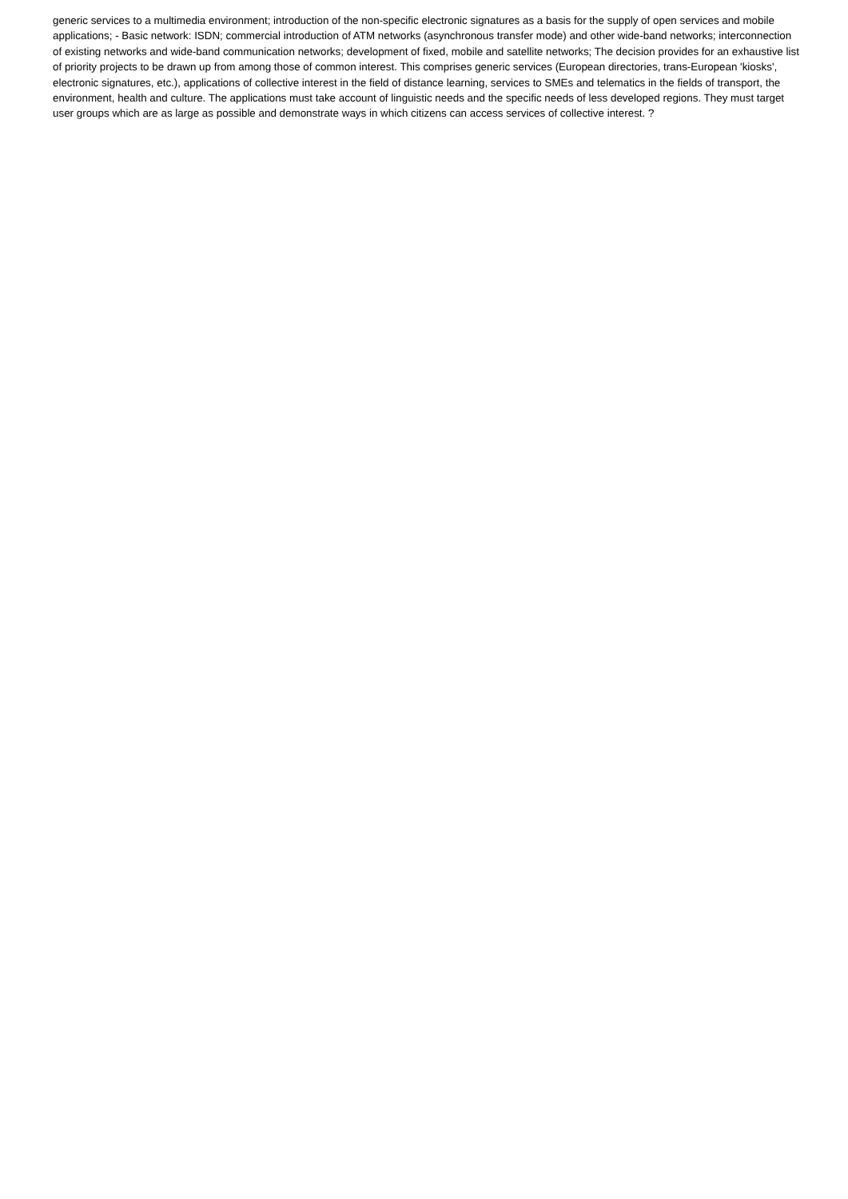generic services to a multimedia environment; introduction of the non-specific electronic signatures as a basis for the supply of open services and mobile applications; - Basic network: ISDN; commercial introduction of ATM networks (asynchronous transfer mode) and other wide-band networks; interconnection of existing networks and wide-band communication networks; development of fixed, mobile and satellite networks; The decision provides for an exhaustive list of priority projects to be drawn up from among those of common interest. This comprises generic services (European directories, trans-European 'kiosks', electronic signatures, etc.), applications of collective interest in the field of distance learning, services to SMEs and telematics in the fields of transport, the environment, health and culture. The applications must take account of linguistic needs and the specific needs of less developed regions. They must target user groups which are as large as possible and demonstrate ways in which citizens can access services of collective interest. ?